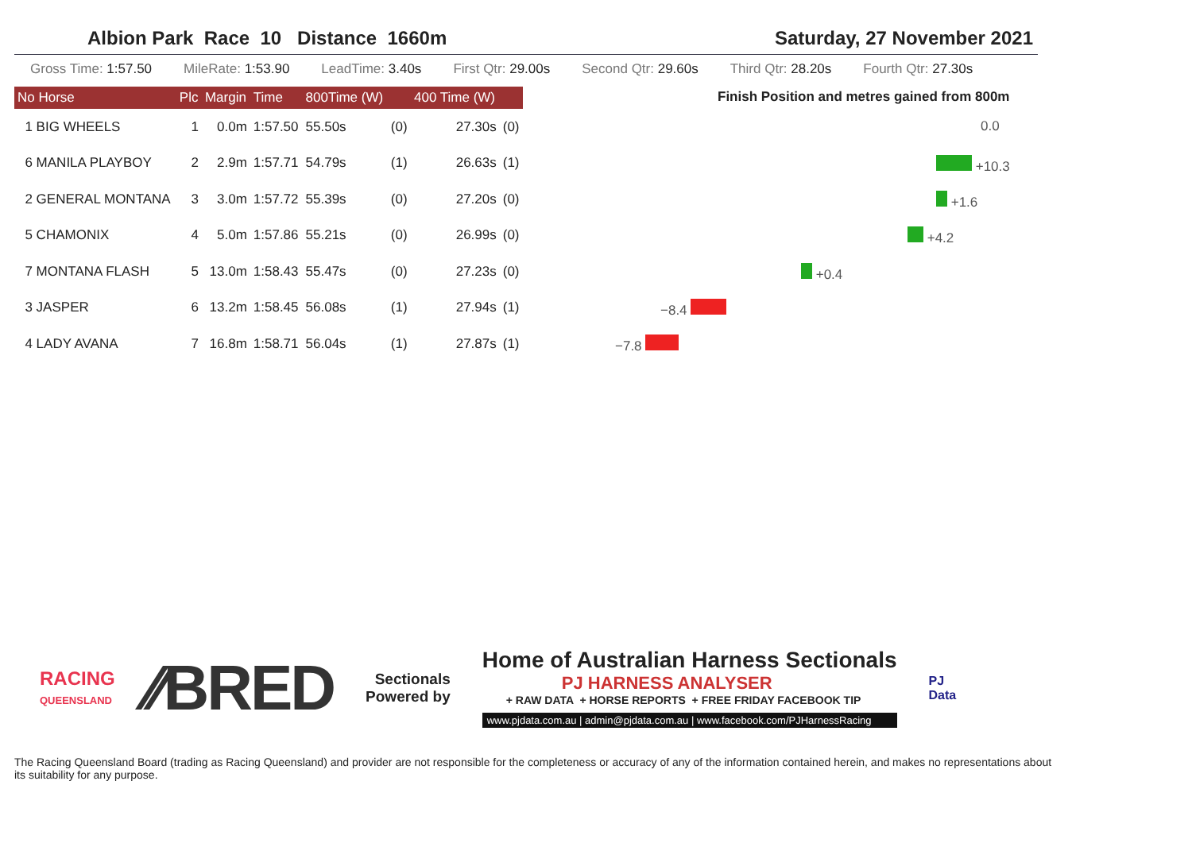Albion Park Race 10 Distance 1660m Saturday, 27 November 2021
Gross Time: 1:57.50 MileRate: 1:53.90 LeadTime: 3.40s First Qtr: 29.00s Second Qtr: 29.60s Third Qtr: 28.20s Fourth Qtr: 27.30s
| No Horse | Plc | Margin | Time | 800Time (W) | | 400 Time (W) | |
| --- | --- | --- | --- | --- | --- | --- | --- |
| 1 BIG WHEELS | 1 | 0.0m | 1:57.50 | 55.50s | (0) | 27.30s | (0) |
| 6 MANILA PLAYBOY | 2 | 2.9m | 1:57.71 | 54.79s | (1) | 26.63s | (1) |
| 2 GENERAL MONTANA | 3 | 3.0m | 1:57.72 | 55.39s | (0) | 27.20s | (0) |
| 5 CHAMONIX | 4 | 5.0m | 1:57.86 | 55.21s | (0) | 26.99s | (0) |
| 7 MONTANA FLASH | 5 | 13.0m | 1:58.43 | 55.47s | (0) | 27.23s | (0) |
| 3 JASPER | 6 | 13.2m | 1:58.45 | 56.08s | (1) | 27.94s | (1) |
| 4 LADY AVANA | 7 | 16.8m | 1:58.71 | 56.04s | (1) | 27.87s | (1) |
Finish Position and metres gained from 800m
0.0
+10.3
+1.6
+4.2
+0.4
−8.4
−7.8
RACING
QUEENSLAND
⁄⁄BRED
Sectionals
Powered by
Home of Australian Harness Sectionals
PJ HARNESS ANALYSER
+ RAW DATA + HORSE REPORTS + FREE FRIDAY FACEBOOK TIP
www.pjdata.com.au | admin@pjdata.com.au | www.facebook.com/PJHarnessRacing
PJ
Data
The Racing Queensland Board (trading as Racing Queensland) and provider are not responsible for the completeness or accuracy of any of the information contained herein, and makes no representations about its suitability for any purpose.